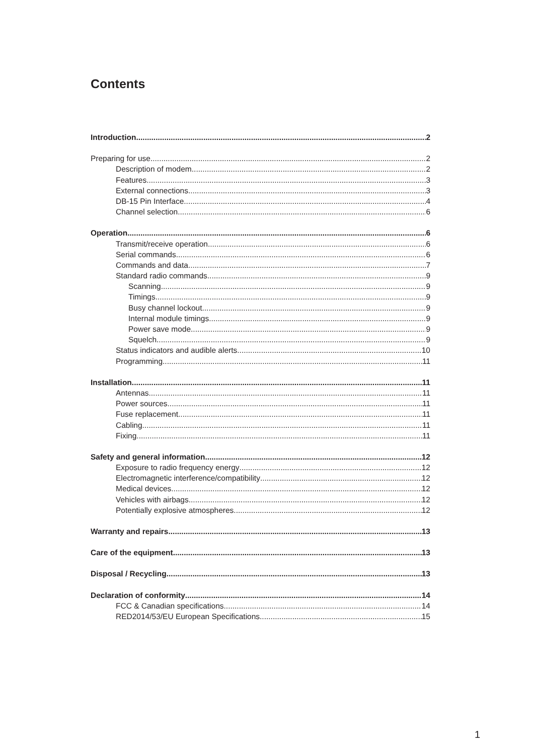Contents
Introduction 2
Preparing for use 2
Description of modem 2
Features 3
External connections 3
DB-15 Pin Interface 4
Channel selection 6
Operation 6
Transmit/receive operation 6
Serial commands 6
Commands and data 7
Standard radio commands 9
Scanning 9
Timings 9
Busy channel lockout. 9
Internal module timings 9
Power save mode 9
Squelch 9
Status indicators and audible alerts 10
Programming 11
Installation 11
Antennas 11
Power sources 11
Fuse replacement 11
Cabling 11
Fixing 11
Safety and general information 12
Exposure to radio frequency energy 12
Electromagnetic interference/compatibility 12
Medical devices 12
Vehicles with airbags 12
Potentially explosive atmospheres 12
Warranty and repairs 13
Care of the equipment 13
Disposal / Recycling 13
Declaration of conformity 14
FCC & Canadian specifications 14
RED2014/53/EU European Specifications 15
1